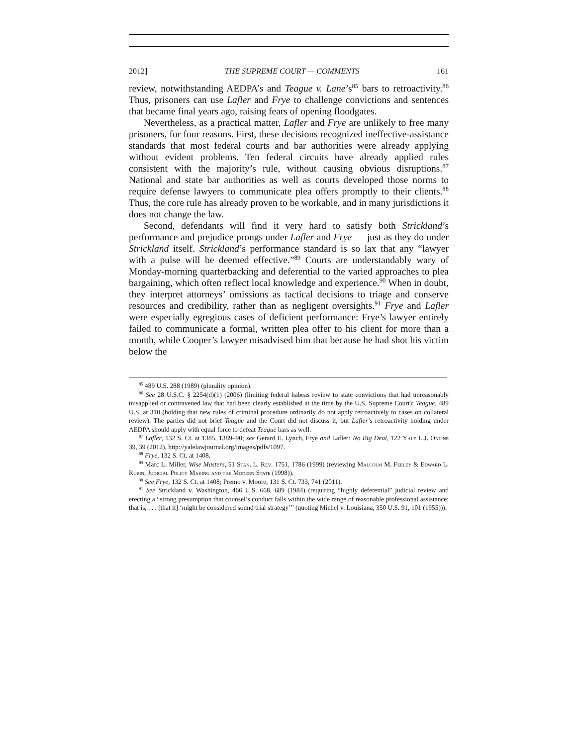2012] THE SUPREME COURT — COMMENTS 161
review, notwithstanding AEDPA’s and Teague v. Lane’s<sup>85</sup> bars to retroactivity.<sup>86</sup> Thus, prisoners can use Lafler and Frye to challenge convictions and sentences that became final years ago, raising fears of opening floodgates.
Nevertheless, as a practical matter, Lafler and Frye are unlikely to free many prisoners, for four reasons. First, these decisions recognized ineffective-assistance standards that most federal courts and bar authorities were already applying without evident problems. Ten federal circuits have already applied rules consistent with the majority’s rule, without causing obvious disruptions.<sup>87</sup> National and state bar authorities as well as courts developed those norms to require defense lawyers to communicate plea offers promptly to their clients.<sup>88</sup> Thus, the core rule has already proven to be workable, and in many jurisdictions it does not change the law.
Second, defendants will find it very hard to satisfy both Strickland’s performance and prejudice prongs under Lafler and Frye — just as they do under Strickland itself. Strickland’s performance standard is so lax that any “lawyer with a pulse will be deemed effective.”<sup>89</sup> Courts are understandably wary of Monday-morning quarterbacking and deferential to the varied approaches to plea bargaining, which often reflect local knowledge and experience.<sup>90</sup> When in doubt, they interpret attorneys’ omissions as tactical decisions to triage and conserve resources and credibility, rather than as negligent oversights.<sup>91</sup> Frye and Lafler were especially egregious cases of deficient performance: Frye’s lawyer entirely failed to communicate a formal, written plea offer to his client for more than a month, while Cooper’s lawyer misadvised him that because he had shot his victim below the
<sup>85</sup> 489 U.S. 288 (1989) (plurality opinion).
<sup>86</sup> See 28 U.S.C. § 2254(d)(1) (2006) (limiting federal habeas review to state convictions that had unreasonably misapplied or contravened law that had been clearly established at the time by the U.S. Supreme Court); Teague, 489 U.S. at 310 (holding that new rules of criminal procedure ordinarily do not apply retroactively to cases on collateral review). The parties did not brief Teague and the Court did not discuss it, but Lafler’s retroactivity holding under AEDPA should apply with equal force to defeat Teague bars as well.
<sup>87</sup> Lafler, 132 S. Ct. at 1385, 1389–90; see Gerard E. Lynch, Frye and Lafler: No Big Deal, 122 Yale L.J. Online 39, 39 (2012), http://yalelawjournal.org/images/pdfs/1097.
<sup>88</sup> Frye, 132 S. Ct. at 1408.
<sup>89</sup> Marc L. Miller, Wise Masters, 51 Stan. L. Rev. 1751, 1786 (1999) (reviewing Malcolm M. Feeley & Edward L. Rubin, Judicial Policy Making and the Modern State (1998)).
<sup>90</sup> See Frye, 132 S. Ct. at 1408; Premo v. Moore, 131 S. Ct. 733, 741 (2011).
<sup>91</sup> See Strickland v. Washington, 466 U.S. 668, 689 (1984) (requiring “highly deferential” judicial review and erecting a “strong presumption that counsel’s conduct falls within the wide range of reasonable professional assistance; that is, . . . [that it] ‘might be considered sound trial strategy’” (quoting Michel v. Louisiana, 350 U.S. 91, 101 (1955))).